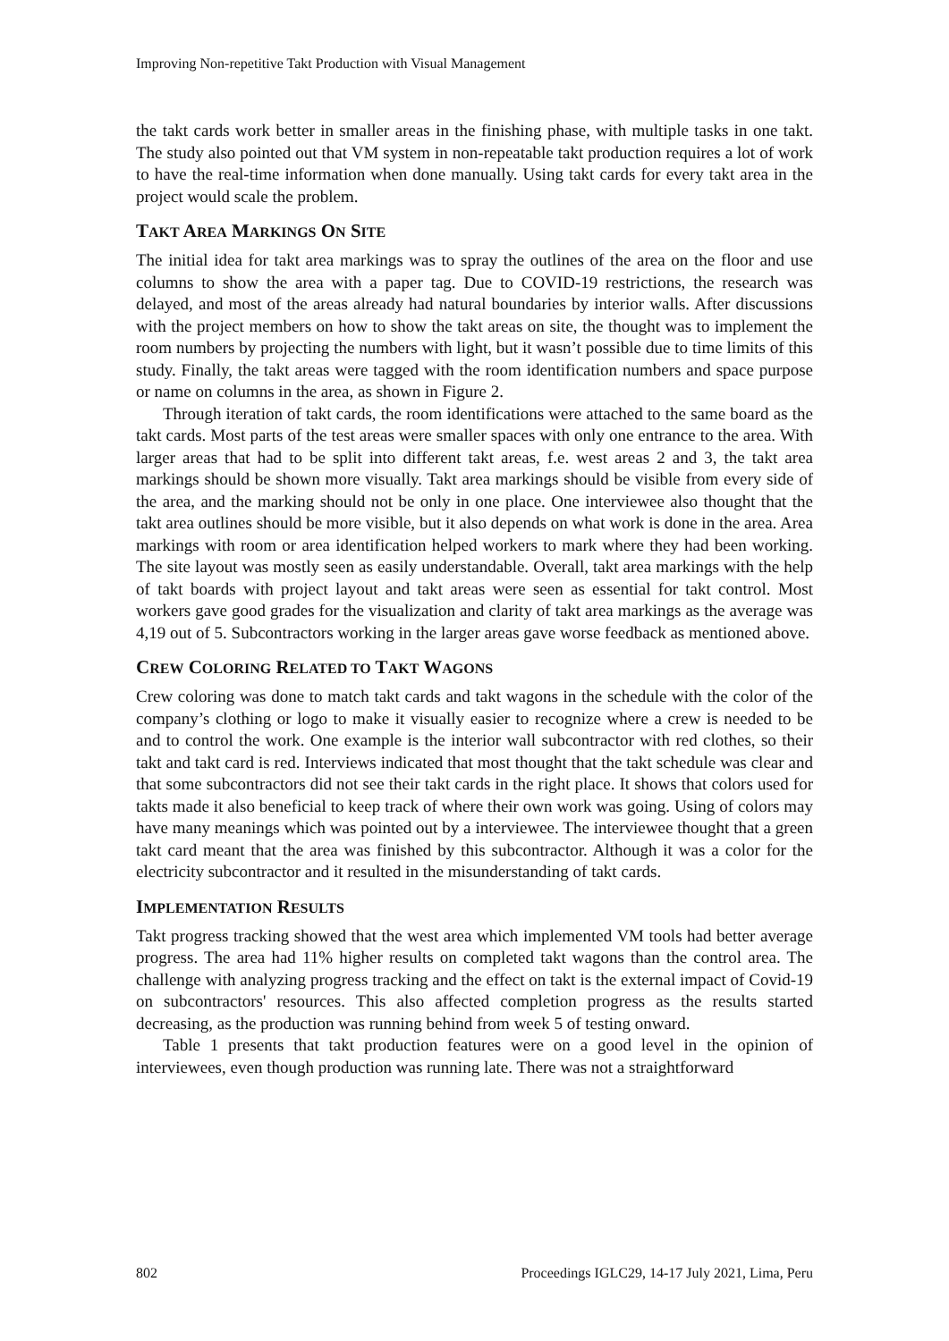Improving Non-repetitive Takt Production with Visual Management
the takt cards work better in smaller areas in the finishing phase, with multiple tasks in one takt. The study also pointed out that VM system in non-repeatable takt production requires a lot of work to have the real-time information when done manually. Using takt cards for every takt area in the project would scale the problem.
TAKT AREA MARKINGS ON SITE
The initial idea for takt area markings was to spray the outlines of the area on the floor and use columns to show the area with a paper tag. Due to COVID-19 restrictions, the research was delayed, and most of the areas already had natural boundaries by interior walls. After discussions with the project members on how to show the takt areas on site, the thought was to implement the room numbers by projecting the numbers with light, but it wasn’t possible due to time limits of this study. Finally, the takt areas were tagged with the room identification numbers and space purpose or name on columns in the area, as shown in Figure 2.
Through iteration of takt cards, the room identifications were attached to the same board as the takt cards. Most parts of the test areas were smaller spaces with only one entrance to the area. With larger areas that had to be split into different takt areas, f.e. west areas 2 and 3, the takt area markings should be shown more visually. Takt area markings should be visible from every side of the area, and the marking should not be only in one place. One interviewee also thought that the takt area outlines should be more visible, but it also depends on what work is done in the area. Area markings with room or area identification helped workers to mark where they had been working. The site layout was mostly seen as easily understandable. Overall, takt area markings with the help of takt boards with project layout and takt areas were seen as essential for takt control. Most workers gave good grades for the visualization and clarity of takt area markings as the average was 4,19 out of 5. Subcontractors working in the larger areas gave worse feedback as mentioned above.
CREW COLORING RELATED TO TAKT WAGONS
Crew coloring was done to match takt cards and takt wagons in the schedule with the color of the company’s clothing or logo to make it visually easier to recognize where a crew is needed to be and to control the work. One example is the interior wall subcontractor with red clothes, so their takt and takt card is red. Interviews indicated that most thought that the takt schedule was clear and that some subcontractors did not see their takt cards in the right place. It shows that colors used for takts made it also beneficial to keep track of where their own work was going. Using of colors may have many meanings which was pointed out by a interviewee. The interviewee thought that a green takt card meant that the area was finished by this subcontractor. Although it was a color for the electricity subcontractor and it resulted in the misunderstanding of takt cards.
IMPLEMENTATION RESULTS
Takt progress tracking showed that the west area which implemented VM tools had better average progress. The area had 11% higher results on completed takt wagons than the control area. The challenge with analyzing progress tracking and the effect on takt is the external impact of Covid-19 on subcontractors' resources. This also affected completion progress as the results started decreasing, as the production was running behind from week 5 of testing onward.
Table 1 presents that takt production features were on a good level in the opinion of interviewees, even though production was running late. There was not a straightforward
802 Proceedings IGLC29, 14-17 July 2021, Lima, Peru